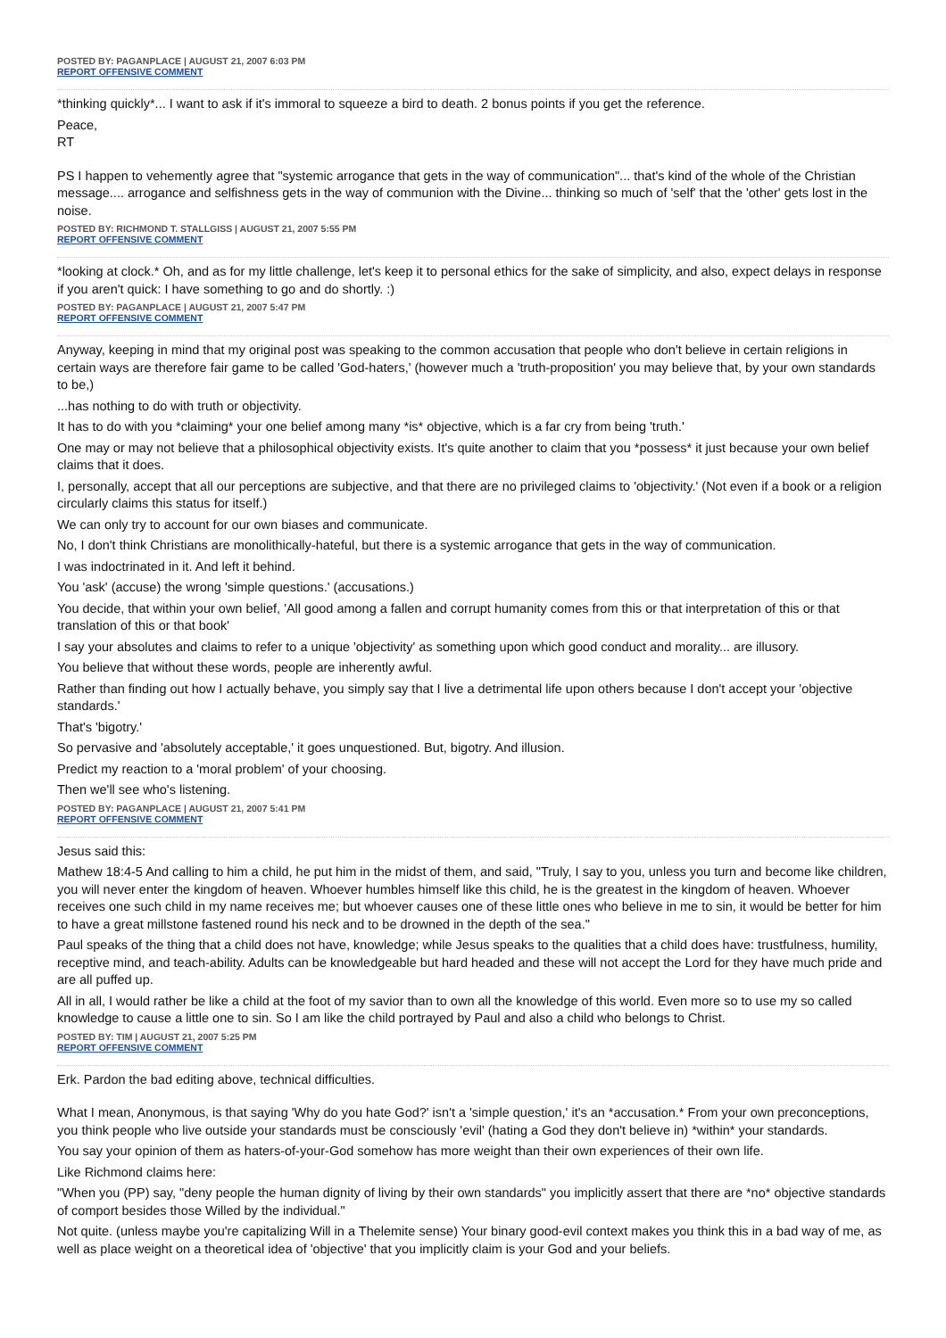POSTED BY: PAGANPLACE | AUGUST 21, 2007 6:03 PM
REPORT OFFENSIVE COMMENT
*thinking quickly*... I want to ask if it's immoral to squeeze a bird to death. 2 bonus points if you get the reference.
Peace,
RT
PS I happen to vehemently agree that "systemic arrogance that gets in the way of communication"... that's kind of the whole of the Christian message.... arrogance and selfishness gets in the way of communion with the Divine... thinking so much of 'self' that the 'other' gets lost in the noise.
POSTED BY: RICHMOND T. STALLGISS | AUGUST 21, 2007 5:55 PM
REPORT OFFENSIVE COMMENT
*looking at clock.* Oh, and as for my little challenge, let's keep it to personal ethics for the sake of simplicity, and also, expect delays in response if you aren't quick: I have something to go and do shortly. :)
POSTED BY: PAGANPLACE | AUGUST 21, 2007 5:47 PM
REPORT OFFENSIVE COMMENT
Anyway, keeping in mind that my original post was speaking to the common accusation that people who don't believe in certain religions in certain ways are therefore fair game to be called 'God-haters,' (however much a 'truth-proposition' you may believe that, by your own standards to be,)
...has nothing to do with truth or objectivity.
It has to do with you *claiming* your one belief among many *is* objective, which is a far cry from being 'truth.'
One may or may not believe that a philosophical objectivity exists. It's quite another to claim that you *possess* it just because your own belief claims that it does.
I, personally, accept that all our perceptions are subjective, and that there are no privileged claims to 'objectivity.' (Not even if a book or a religion circularly claims this status for itself.)
We can only try to account for our own biases and communicate.
No, I don't think Christians are monolithically-hateful, but there is a systemic arrogance that gets in the way of communication.
I was indoctrinated in it. And left it behind.
You 'ask' (accuse) the wrong 'simple questions.' (accusations.)
You decide, that within your own belief, 'All good among a fallen and corrupt humanity comes from this or that interpretation of this or that translation of this or that book'
I say your absolutes and claims to refer to a unique 'objectivity' as something upon which good conduct and morality... are illusory.
You believe that without these words, people are inherently awful.
Rather than finding out how I actually behave, you simply say that I live a detrimental life upon others because I don't accept your 'objective standards.'
That's 'bigotry.'
So pervasive and 'absolutely acceptable,' it goes unquestioned. But, bigotry. And illusion.
Predict my reaction to a 'moral problem' of your choosing.
Then we'll see who's listening.
POSTED BY: PAGANPLACE | AUGUST 21, 2007 5:41 PM
REPORT OFFENSIVE COMMENT
Jesus said this:
Mathew 18:4-5 And calling to him a child, he put him in the midst of them, and said, "Truly, I say to you, unless you turn and become like children, you will never enter the kingdom of heaven. Whoever humbles himself like this child, he is the greatest in the kingdom of heaven. Whoever receives one such child in my name receives me; but whoever causes one of these little ones who believe in me to sin, it would be better for him to have a great millstone fastened round his neck and to be drowned in the depth of the sea."
Paul speaks of the thing that a child does not have, knowledge; while Jesus speaks to the qualities that a child does have: trustfulness, humility, receptive mind, and teach-ability. Adults can be knowledgeable but hard headed and these will not accept the Lord for they have much pride and are all puffed up.
All in all, I would rather be like a child at the foot of my savior than to own all the knowledge of this world. Even more so to use my so called knowledge to cause a little one to sin. So I am like the child portrayed by Paul and also a child who belongs to Christ.
POSTED BY: TIM | AUGUST 21, 2007 5:25 PM
REPORT OFFENSIVE COMMENT
Erk. Pardon the bad editing above, technical difficulties.
What I mean, Anonymous, is that saying 'Why do you hate God?' isn't a 'simple question,' it's an *accusation.* From your own preconceptions, you think people who live outside your standards must be consciously 'evil' (hating a God they don't believe in) *within* your standards.
You say your opinion of them as haters-of-your-God somehow has more weight than their own experiences of their own life.
Like Richmond claims here:
"When you (PP) say, "deny people the human dignity of living by their own standards" you implicitly assert that there are *no* objective standards of comport besides those Willed by the individual."
Not quite. (unless maybe you're capitalizing Will in a Thelemite sense) Your binary good-evil context makes you think this in a bad way of me, as well as place weight on a theoretical idea of 'objective' that you implicitly claim is your God and your beliefs.